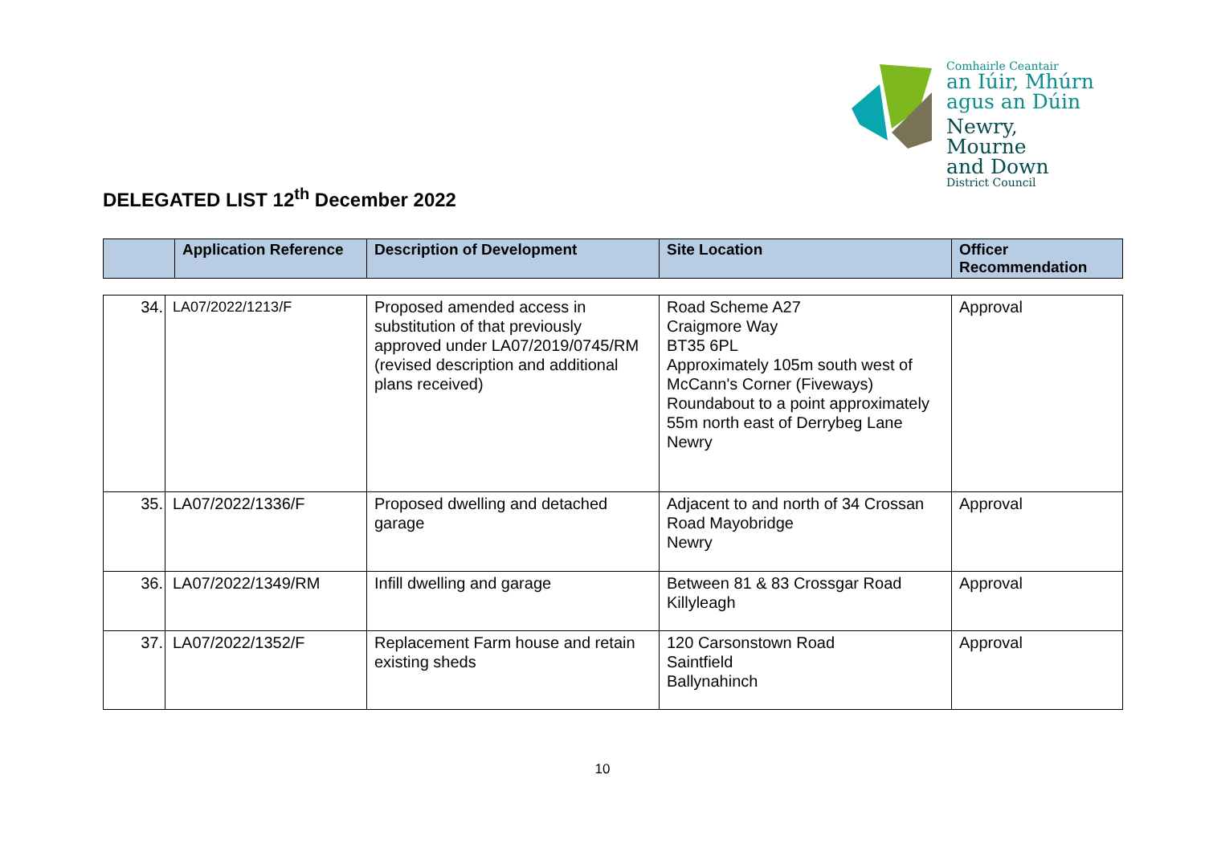Comhairle Ceantair
an Iúir, Mhúrn
agus an Dúin
Newry, Mourne
and Down
District Council
DELEGATED LIST 12<sup>th</sup> December 2022
| | Application Reference | Description of Development | Site Location | Officer Recommendation |
| --- | --- | --- | --- | --- |
| 34. | LA07/2022/1213/F | Proposed amended access in substitution of that previously approved under LA07/2019/0745/RM (revised description and additional plans received) | Road Scheme A27 Craigmore Way BT35 6PL Approximately 105m south west of McCann's Corner (Fiveways) Roundabout to a point approximately 55m north east of Derrybeg Lane Newry | Approval |
| 35. | LA07/2022/1336/F | Proposed dwelling and detached garage | Adjacent to and north of 34 Crossan Road Mayobridge Newry | Approval |
| 36. | LA07/2022/1349/RM | Infill dwelling and garage | Between 81 & 83 Crossgar Road Killyleagh | Approval |
| 37. | LA07/2022/1352/F | Replacement Farm house and retain existing sheds | 120 Carsonstown Road Saintfield Ballynahinch | Approval |
10